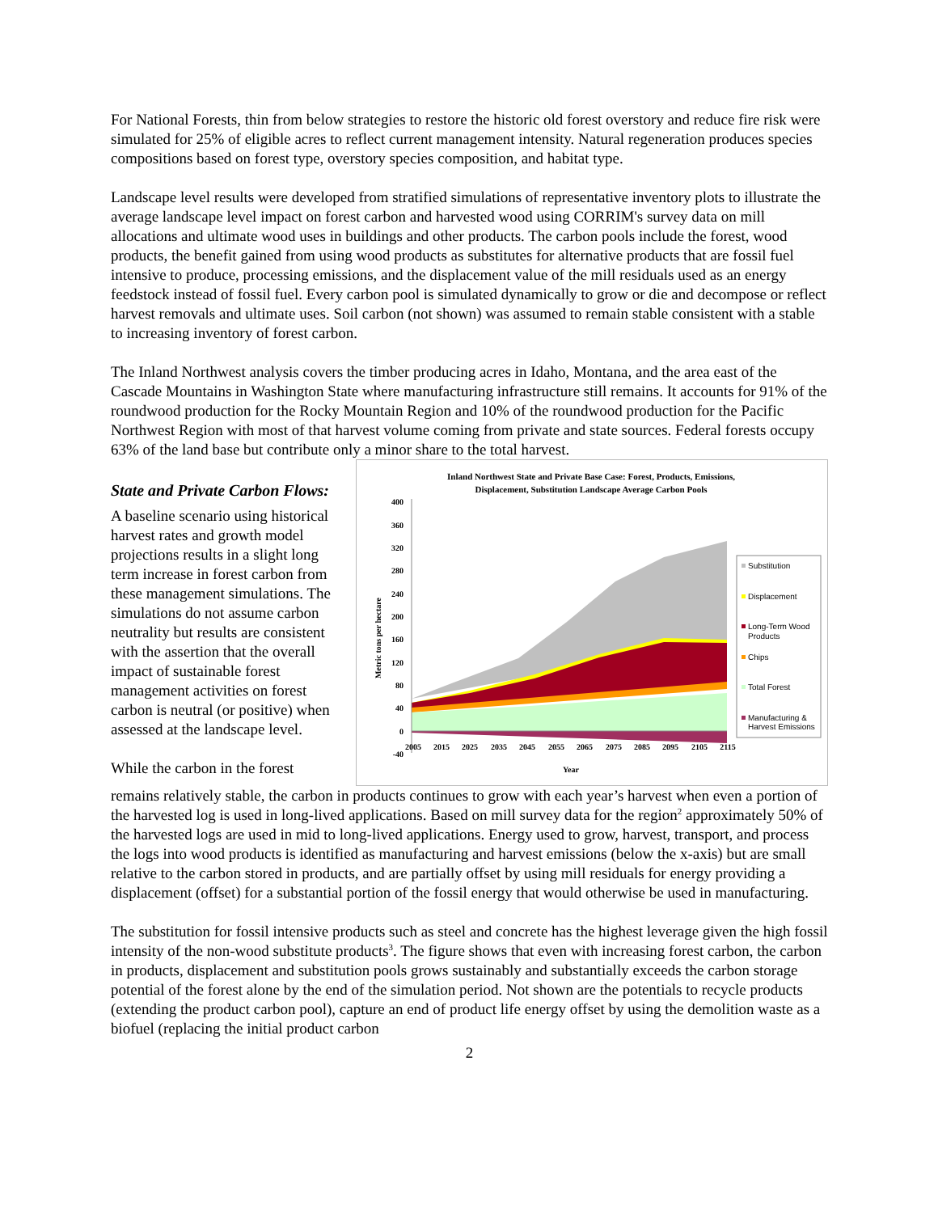For National Forests, thin from below strategies to restore the historic old forest overstory and reduce fire risk were simulated for 25% of eligible acres to reflect current management intensity. Natural regeneration produces species compositions based on forest type, overstory species composition, and habitat type.
Landscape level results were developed from stratified simulations of representative inventory plots to illustrate the average landscape level impact on forest carbon and harvested wood using CORRIM's survey data on mill allocations and ultimate wood uses in buildings and other products. The carbon pools include the forest, wood products, the benefit gained from using wood products as substitutes for alternative products that are fossil fuel intensive to produce, processing emissions, and the displacement value of the mill residuals used as an energy feedstock instead of fossil fuel. Every carbon pool is simulated dynamically to grow or die and decompose or reflect harvest removals and ultimate uses. Soil carbon (not shown) was assumed to remain stable consistent with a stable to increasing inventory of forest carbon.
The Inland Northwest analysis covers the timber producing acres in Idaho, Montana, and the area east of the Cascade Mountains in Washington State where manufacturing infrastructure still remains. It accounts for 91% of the roundwood production for the Rocky Mountain Region and 10% of the roundwood production for the Pacific Northwest Region with most of that harvest volume coming from private and state sources. Federal forests occupy 63% of the land base but contribute only a minor share to the total harvest.
State and Private Carbon Flows:
A baseline scenario using historical harvest rates and growth model projections results in a slight long term increase in forest carbon from these management simulations. The simulations do not assume carbon neutrality but results are consistent with the assertion that the overall impact of sustainable forest management activities on forest carbon is neutral (or positive) when assessed at the landscape level.
While the carbon in the forest
Inland Northwest State and Private Base Case: Forest, Products, Emissions,
Displacement, Substitution Landscape Average Carbon Pools
400
360
320
280
240
200
160
120
80
40
0
-40
Metric tons per hectare
2005
2015
2025
2035
2045
2055
2065
2075
2085
2095
2105
2115
Year
Substitution
Displacement
Long-Term Wood
Products
Chips
Total Forest
Manufacturing &
Harvest Emissions
remains relatively stable, the carbon in products continues to grow with each year’s harvest when even a portion of the harvested log is used in long-lived applications. Based on mill survey data for the region<sup>2</sup> approximately 50% of the harvested logs are used in mid to long-lived applications. Energy used to grow, harvest, transport, and process the logs into wood products is identified as manufacturing and harvest emissions (below the x-axis) but are small relative to the carbon stored in products, and are partially offset by using mill residuals for energy providing a displacement (offset) for a substantial portion of the fossil energy that would otherwise be used in manufacturing.
The substitution for fossil intensive products such as steel and concrete has the highest leverage given the high fossil intensity of the non-wood substitute products<sup>3</sup>. The figure shows that even with increasing forest carbon, the carbon in products, displacement and substitution pools grows sustainably and substantially exceeds the carbon storage potential of the forest alone by the end of the simulation period. Not shown are the potentials to recycle products (extending the product carbon pool), capture an end of product life energy offset by using the demolition waste as a biofuel (replacing the initial product carbon
2